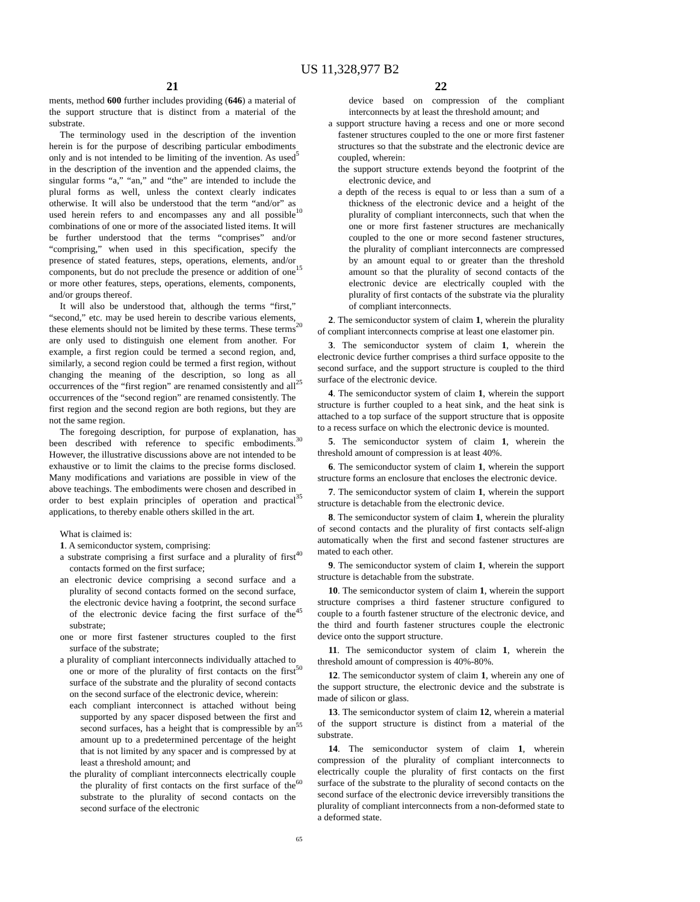US 11,328,977 B2
21
ments, method 600 further includes providing (646) a material of the support structure that is distinct from a material of the substrate.
The terminology used in the description of the invention herein is for the purpose of describing particular embodiments only and is not intended to be limiting of the invention. As used in the description of the invention and the appended claims, the singular forms “a,” “an,” and “the” are intended to include the plural forms as well, unless the context clearly indicates otherwise. It will also be understood that the term “and/or” as used herein refers to and encompasses any and all possible combinations of one or more of the associated listed items. It will be further understood that the terms “comprises” and/or “comprising,” when used in this specification, specify the presence of stated features, steps, operations, elements, and/or components, but do not preclude the presence or addition of one or more other features, steps, operations, elements, components, and/or groups thereof.
It will also be understood that, although the terms “first,” “second,” etc. may be used herein to describe various elements, these elements should not be limited by these terms. These terms are only used to distinguish one element from another. For example, a first region could be termed a second region, and, similarly, a second region could be termed a first region, without changing the meaning of the description, so long as all occurrences of the “first region” are renamed consistently and all occurrences of the “second region” are renamed consistently. The first region and the second region are both regions, but they are not the same region.
The foregoing description, for purpose of explanation, has been described with reference to specific embodiments. However, the illustrative discussions above are not intended to be exhaustive or to limit the claims to the precise forms disclosed. Many modifications and variations are possible in view of the above teachings. The embodiments were chosen and described in order to best explain principles of operation and practical applications, to thereby enable others skilled in the art.
What is claimed is:
1. A semiconductor system, comprising:
a substrate comprising a first surface and a plurality of first contacts formed on the first surface;
an electronic device comprising a second surface and a plurality of second contacts formed on the second surface, the electronic device having a footprint, the second surface of the electronic device facing the first surface of the substrate;
one or more first fastener structures coupled to the first surface of the substrate;
a plurality of compliant interconnects individually attached to one or more of the plurality of first contacts on the first surface of the substrate and the plurality of second contacts on the second surface of the electronic device, wherein:
each compliant interconnect is attached without being supported by any spacer disposed between the first and second surfaces, has a height that is compressible by an amount up to a predetermined percentage of the height that is not limited by any spacer and is compressed by at least a threshold amount; and
the plurality of compliant interconnects electrically couple the plurality of first contacts on the first surface of the substrate to the plurality of second contacts on the second surface of the electronic
5
10
15
20
25
30
35
40
45
50
55
60
65
22
device based on compression of the compliant interconnects by at least the threshold amount; and
a support structure having a recess and one or more second fastener structures coupled to the one or more first fastener structures so that the substrate and the electronic device are coupled, wherein:
the support structure extends beyond the footprint of the electronic device, and
a depth of the recess is equal to or less than a sum of a thickness of the electronic device and a height of the plurality of compliant interconnects, such that when the one or more first fastener structures are mechanically coupled to the one or more second fastener structures, the plurality of compliant interconnects are compressed by an amount equal to or greater than the threshold amount so that the plurality of second contacts of the electronic device are electrically coupled with the plurality of first contacts of the substrate via the plurality of compliant interconnects.
2. The semiconductor system of claim 1, wherein the plurality of compliant interconnects comprise at least one elastomer pin.
3. The semiconductor system of claim 1, wherein the electronic device further comprises a third surface opposite to the second surface, and the support structure is coupled to the third surface of the electronic device.
4. The semiconductor system of claim 1, wherein the support structure is further coupled to a heat sink, and the heat sink is attached to a top surface of the support structure that is opposite to a recess surface on which the electronic device is mounted.
5. The semiconductor system of claim 1, wherein the threshold amount of compression is at least 40%.
6. The semiconductor system of claim 1, wherein the support structure forms an enclosure that encloses the electronic device.
7. The semiconductor system of claim 1, wherein the support structure is detachable from the electronic device.
8. The semiconductor system of claim 1, wherein the plurality of second contacts and the plurality of first contacts self-align automatically when the first and second fastener structures are mated to each other.
9. The semiconductor system of claim 1, wherein the support structure is detachable from the substrate.
10. The semiconductor system of claim 1, wherein the support structure comprises a third fastener structure configured to couple to a fourth fastener structure of the electronic device, and the third and fourth fastener structures couple the electronic device onto the support structure.
11. The semiconductor system of claim 1, wherein the threshold amount of compression is 40%-80%.
12. The semiconductor system of claim 1, wherein any one of the support structure, the electronic device and the substrate is made of silicon or glass.
13. The semiconductor system of claim 12, wherein a material of the support structure is distinct from a material of the substrate.
14. The semiconductor system of claim 1, wherein compression of the plurality of compliant interconnects to electrically couple the plurality of first contacts on the first surface of the substrate to the plurality of second contacts on the second surface of the electronic device irreversibly transitions the plurality of compliant interconnects from a non-deformed state to a deformed state.